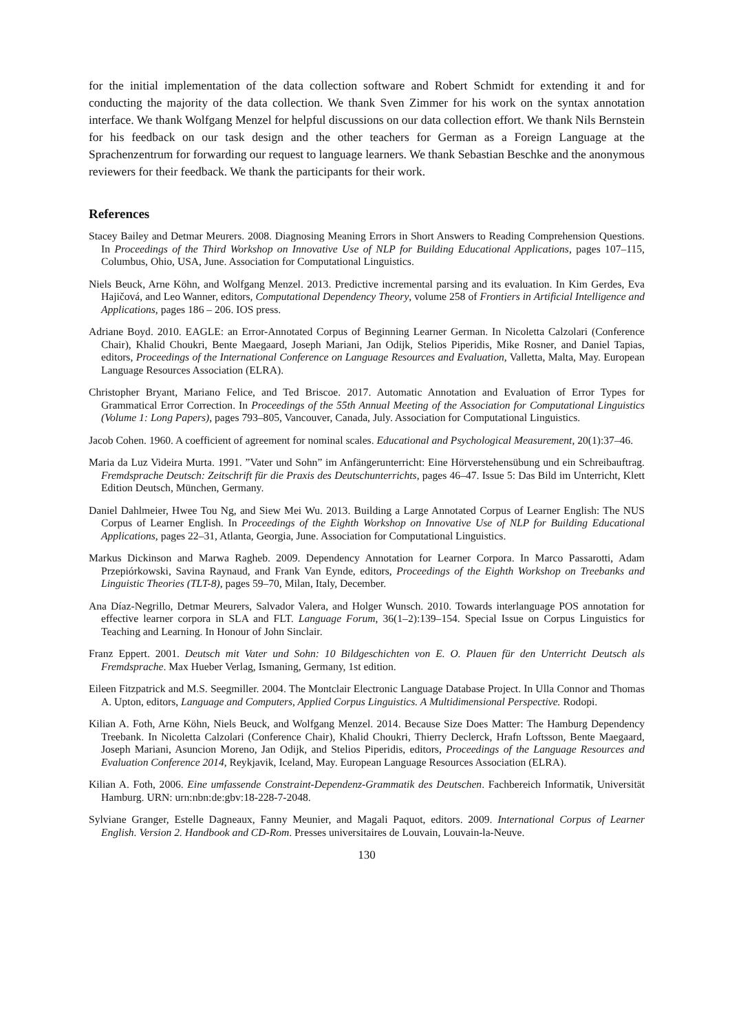for the initial implementation of the data collection software and Robert Schmidt for extending it and for conducting the majority of the data collection. We thank Sven Zimmer for his work on the syntax annotation interface. We thank Wolfgang Menzel for helpful discussions on our data collection effort. We thank Nils Bernstein for his feedback on our task design and the other teachers for German as a Foreign Language at the Sprachenzentrum for forwarding our request to language learners. We thank Sebastian Beschke and the anonymous reviewers for their feedback. We thank the participants for their work.
References
Stacey Bailey and Detmar Meurers. 2008. Diagnosing Meaning Errors in Short Answers to Reading Comprehension Questions. In Proceedings of the Third Workshop on Innovative Use of NLP for Building Educational Applications, pages 107–115, Columbus, Ohio, USA, June. Association for Computational Linguistics.
Niels Beuck, Arne Köhn, and Wolfgang Menzel. 2013. Predictive incremental parsing and its evaluation. In Kim Gerdes, Eva Hajičová, and Leo Wanner, editors, Computational Dependency Theory, volume 258 of Frontiers in Artificial Intelligence and Applications, pages 186 – 206. IOS press.
Adriane Boyd. 2010. EAGLE: an Error-Annotated Corpus of Beginning Learner German. In Nicoletta Calzolari (Conference Chair), Khalid Choukri, Bente Maegaard, Joseph Mariani, Jan Odijk, Stelios Piperidis, Mike Rosner, and Daniel Tapias, editors, Proceedings of the International Conference on Language Resources and Evaluation, Valletta, Malta, May. European Language Resources Association (ELRA).
Christopher Bryant, Mariano Felice, and Ted Briscoe. 2017. Automatic Annotation and Evaluation of Error Types for Grammatical Error Correction. In Proceedings of the 55th Annual Meeting of the Association for Computational Linguistics (Volume 1: Long Papers), pages 793–805, Vancouver, Canada, July. Association for Computational Linguistics.
Jacob Cohen. 1960. A coefficient of agreement for nominal scales. Educational and Psychological Measurement, 20(1):37–46.
Maria da Luz Videira Murta. 1991. ”Vater und Sohn” im Anfängerunterricht: Eine Hörverstehensübung und ein Schreibauftrag. Fremdsprache Deutsch: Zeitschrift für die Praxis des Deutschunterrichts, pages 46–47. Issue 5: Das Bild im Unterricht, Klett Edition Deutsch, München, Germany.
Daniel Dahlmeier, Hwee Tou Ng, and Siew Mei Wu. 2013. Building a Large Annotated Corpus of Learner English: The NUS Corpus of Learner English. In Proceedings of the Eighth Workshop on Innovative Use of NLP for Building Educational Applications, pages 22–31, Atlanta, Georgia, June. Association for Computational Linguistics.
Markus Dickinson and Marwa Ragheb. 2009. Dependency Annotation for Learner Corpora. In Marco Passarotti, Adam Przepiórkowski, Savina Raynaud, and Frank Van Eynde, editors, Proceedings of the Eighth Workshop on Treebanks and Linguistic Theories (TLT-8), pages 59–70, Milan, Italy, December.
Ana Díaz-Negrillo, Detmar Meurers, Salvador Valera, and Holger Wunsch. 2010. Towards interlanguage POS annotation for effective learner corpora in SLA and FLT. Language Forum, 36(1–2):139–154. Special Issue on Corpus Linguistics for Teaching and Learning. In Honour of John Sinclair.
Franz Eppert. 2001. Deutsch mit Vater und Sohn: 10 Bildgeschichten von E. O. Plauen für den Unterricht Deutsch als Fremdsprache. Max Hueber Verlag, Ismaning, Germany, 1st edition.
Eileen Fitzpatrick and M.S. Seegmiller. 2004. The Montclair Electronic Language Database Project. In Ulla Connor and Thomas A. Upton, editors, Language and Computers, Applied Corpus Linguistics. A Multidimensional Perspective. Rodopi.
Kilian A. Foth, Arne Köhn, Niels Beuck, and Wolfgang Menzel. 2014. Because Size Does Matter: The Hamburg Dependency Treebank. In Nicoletta Calzolari (Conference Chair), Khalid Choukri, Thierry Declerck, Hrafn Loftsson, Bente Maegaard, Joseph Mariani, Asuncion Moreno, Jan Odijk, and Stelios Piperidis, editors, Proceedings of the Language Resources and Evaluation Conference 2014, Reykjavik, Iceland, May. European Language Resources Association (ELRA).
Kilian A. Foth, 2006. Eine umfassende Constraint-Dependenz-Grammatik des Deutschen. Fachbereich Informatik, Universität Hamburg. URN: urn:nbn:de:gbv:18-228-7-2048.
Sylviane Granger, Estelle Dagneaux, Fanny Meunier, and Magali Paquot, editors. 2009. International Corpus of Learner English. Version 2. Handbook and CD-Rom. Presses universitaires de Louvain, Louvain-la-Neuve.
130